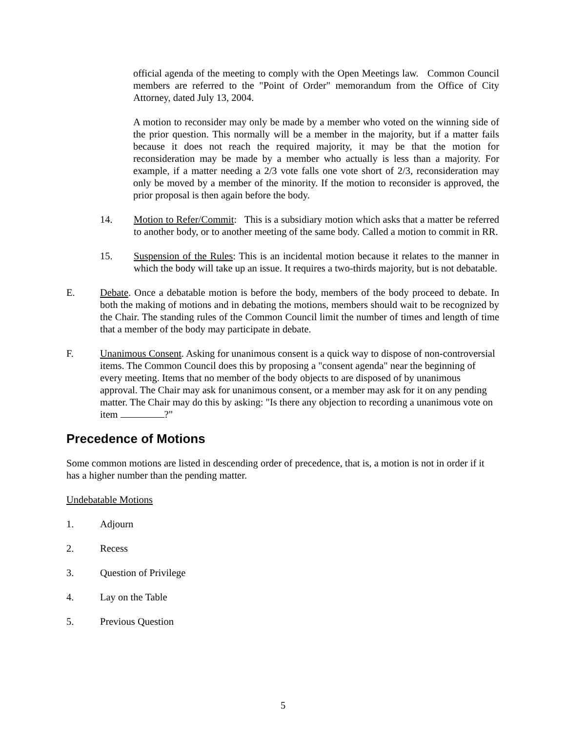official agenda of the meeting to comply with the Open Meetings law. Common Council members are referred to the "Point of Order" memorandum from the Office of City Attorney, dated July 13, 2004.
A motion to reconsider may only be made by a member who voted on the winning side of the prior question. This normally will be a member in the majority, but if a matter fails because it does not reach the required majority, it may be that the motion for reconsideration may be made by a member who actually is less than a majority. For example, if a matter needing a 2/3 vote falls one vote short of 2/3, reconsideration may only be moved by a member of the minority. If the motion to reconsider is approved, the prior proposal is then again before the body.
14. Motion to Refer/Commit: This is a subsidiary motion which asks that a matter be referred to another body, or to another meeting of the same body. Called a motion to commit in RR.
15. Suspension of the Rules: This is an incidental motion because it relates to the manner in which the body will take up an issue. It requires a two-thirds majority, but is not debatable.
E. Debate. Once a debatable motion is before the body, members of the body proceed to debate. In both the making of motions and in debating the motions, members should wait to be recognized by the Chair. The standing rules of the Common Council limit the number of times and length of time that a member of the body may participate in debate.
F. Unanimous Consent. Asking for unanimous consent is a quick way to dispose of non-controversial items. The Common Council does this by proposing a "consent agenda" near the beginning of every meeting. Items that no member of the body objects to are disposed of by unanimous approval. The Chair may ask for unanimous consent, or a member may ask for it on any pending matter. The Chair may do this by asking: "Is there any objection to recording a unanimous vote on item ?"
Precedence of Motions
Some common motions are listed in descending order of precedence, that is, a motion is not in order if it has a higher number than the pending matter.
Undebatable Motions
1. Adjourn
2. Recess
3. Question of Privilege
4. Lay on the Table
5. Previous Question
5